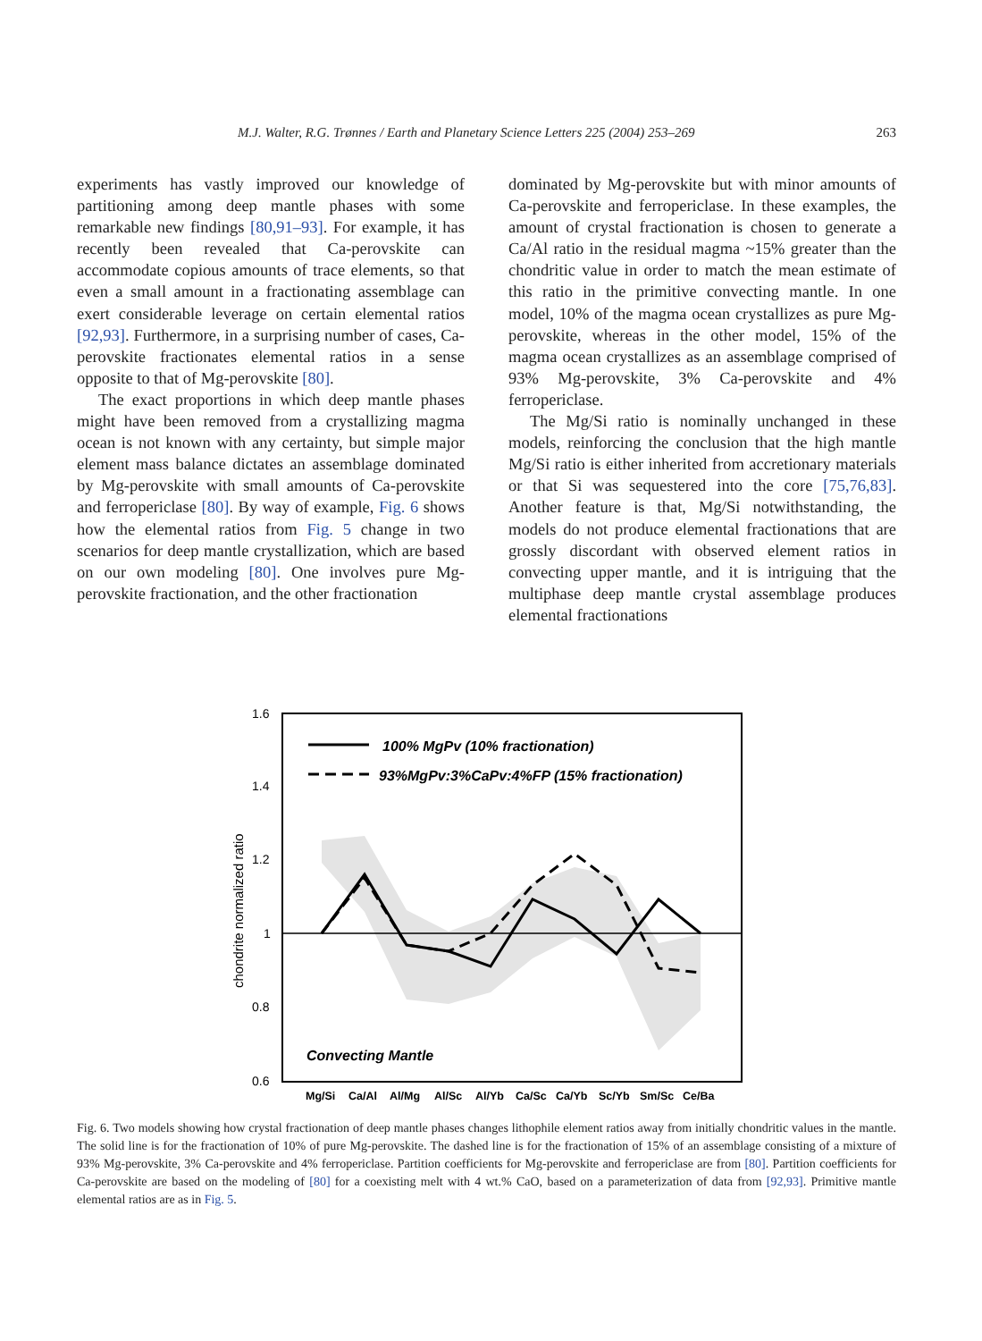M.J. Walter, R.G. Trønnes / Earth and Planetary Science Letters 225 (2004) 253–269 263
experiments has vastly improved our knowledge of partitioning among deep mantle phases with some remarkable new findings [80,91–93]. For example, it has recently been revealed that Ca-perovskite can accommodate copious amounts of trace elements, so that even a small amount in a fractionating assemblage can exert considerable leverage on certain elemental ratios [92,93]. Furthermore, in a surprising number of cases, Ca-perovskite fractionates elemental ratios in a sense opposite to that of Mg-perovskite [80].
The exact proportions in which deep mantle phases might have been removed from a crystallizing magma ocean is not known with any certainty, but simple major element mass balance dictates an assemblage dominated by Mg-perovskite with small amounts of Ca-perovskite and ferropericlase [80]. By way of example, Fig. 6 shows how the elemental ratios from Fig. 5 change in two scenarios for deep mantle crystallization, which are based on our own modeling [80]. One involves pure Mg-perovskite fractionation, and the other fractionation
dominated by Mg-perovskite but with minor amounts of Ca-perovskite and ferropericlase. In these examples, the amount of crystal fractionation is chosen to generate a Ca/Al ratio in the residual magma ~15% greater than the chondritic value in order to match the mean estimate of this ratio in the primitive convecting mantle. In one model, 10% of the magma ocean crystallizes as pure Mg-perovskite, whereas in the other model, 15% of the magma ocean crystallizes as an assemblage comprised of 93% Mg-perovskite, 3% Ca-perovskite and 4% ferropericlase.
The Mg/Si ratio is nominally unchanged in these models, reinforcing the conclusion that the high mantle Mg/Si ratio is either inherited from accretionary materials or that Si was sequestered into the core [75,76,83]. Another feature is that, Mg/Si notwithstanding, the models do not produce elemental fractionations that are grossly discordant with observed element ratios in convecting upper mantle, and it is intriguing that the multiphase deep mantle crystal assemblage produces elemental fractionations
1.6
1.4
1.2
1
0.8
0.6
chondrite normalized ratio
100% MgPv (10% fractionation)
93%MgPv:3%CaPv:4%FP (15% fractionation)
Convecting Mantle
Mg/Si Ca/Al Al/Mg Al/Sc Al/Yb Ca/Sc Ca/Yb Sc/Yb Sm/Sc Ce/Ba
Fig. 6. Two models showing how crystal fractionation of deep mantle phases changes lithophile element ratios away from initially chondritic values in the mantle. The solid line is for the fractionation of 10% of pure Mg-perovskite. The dashed line is for the fractionation of 15% of an assemblage consisting of a mixture of 93% Mg-perovskite, 3% Ca-perovskite and 4% ferropericlase. Partition coefficients for Mg-perovskite and ferropericlase are from [80]. Partition coefficients for Ca-perovskite are based on the modeling of [80] for a coexisting melt with 4 wt.% CaO, based on a parameterization of data from [92,93]. Primitive mantle elemental ratios are as in Fig. 5.